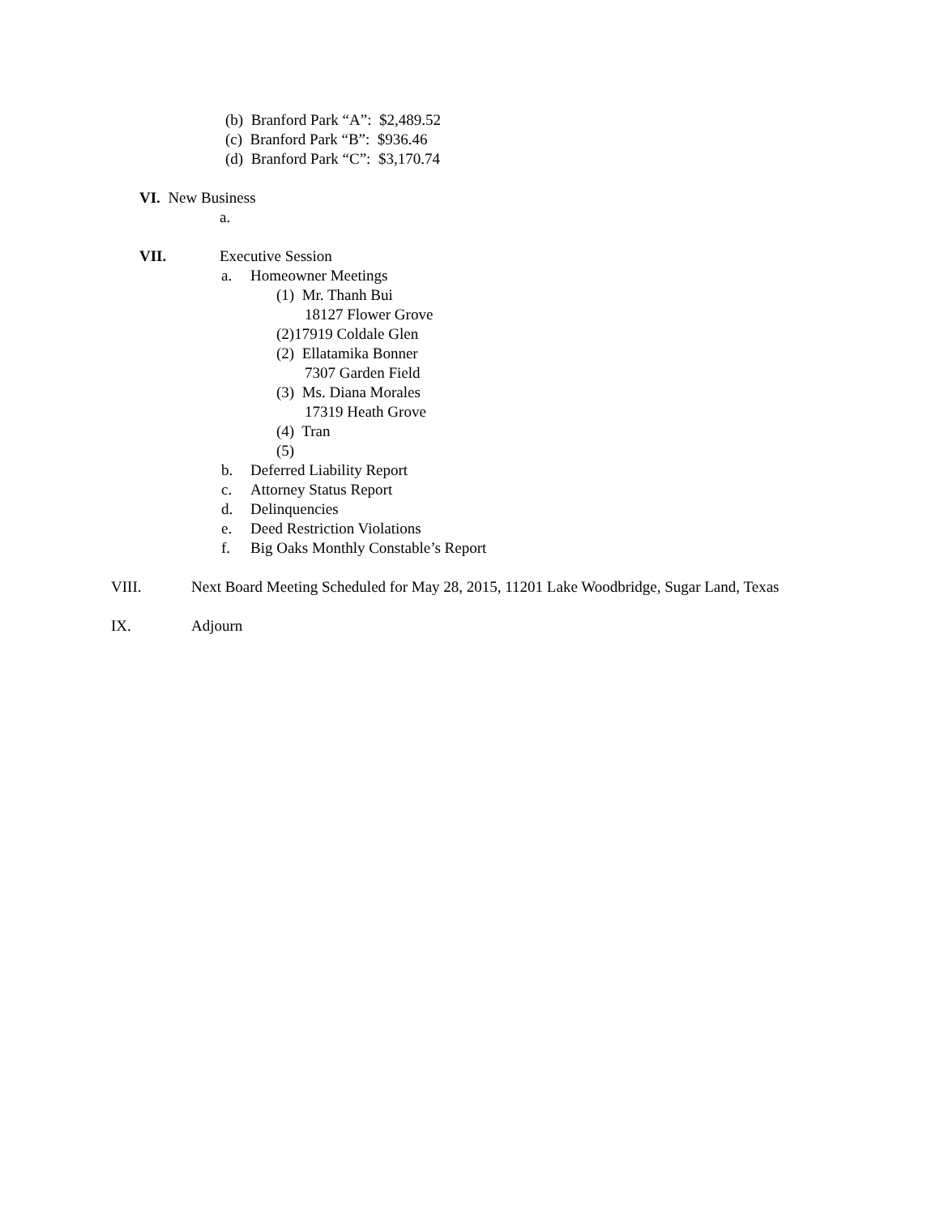(b) Branford Park “A”: $2,489.52
(c) Branford Park “B”: $936.46
(d) Branford Park “C”: $3,170.74
VI. New Business
a.
VII. Executive Session
a. Homeowner Meetings
(1) Mr. Thanh Bui
18127 Flower Grove
(2)17919 Coldale Glen
(2) Ellatamika Bonner
7307 Garden Field
(3) Ms. Diana Morales
17319 Heath Grove
(4) Tran
(5)
b. Deferred Liability Report
c. Attorney Status Report
d. Delinquencies
e. Deed Restriction Violations
f. Big Oaks Monthly Constable’s Report
VIII. Next Board Meeting Scheduled for May 28, 2015, 11201 Lake Woodbridge, Sugar Land, Texas
IX. Adjourn